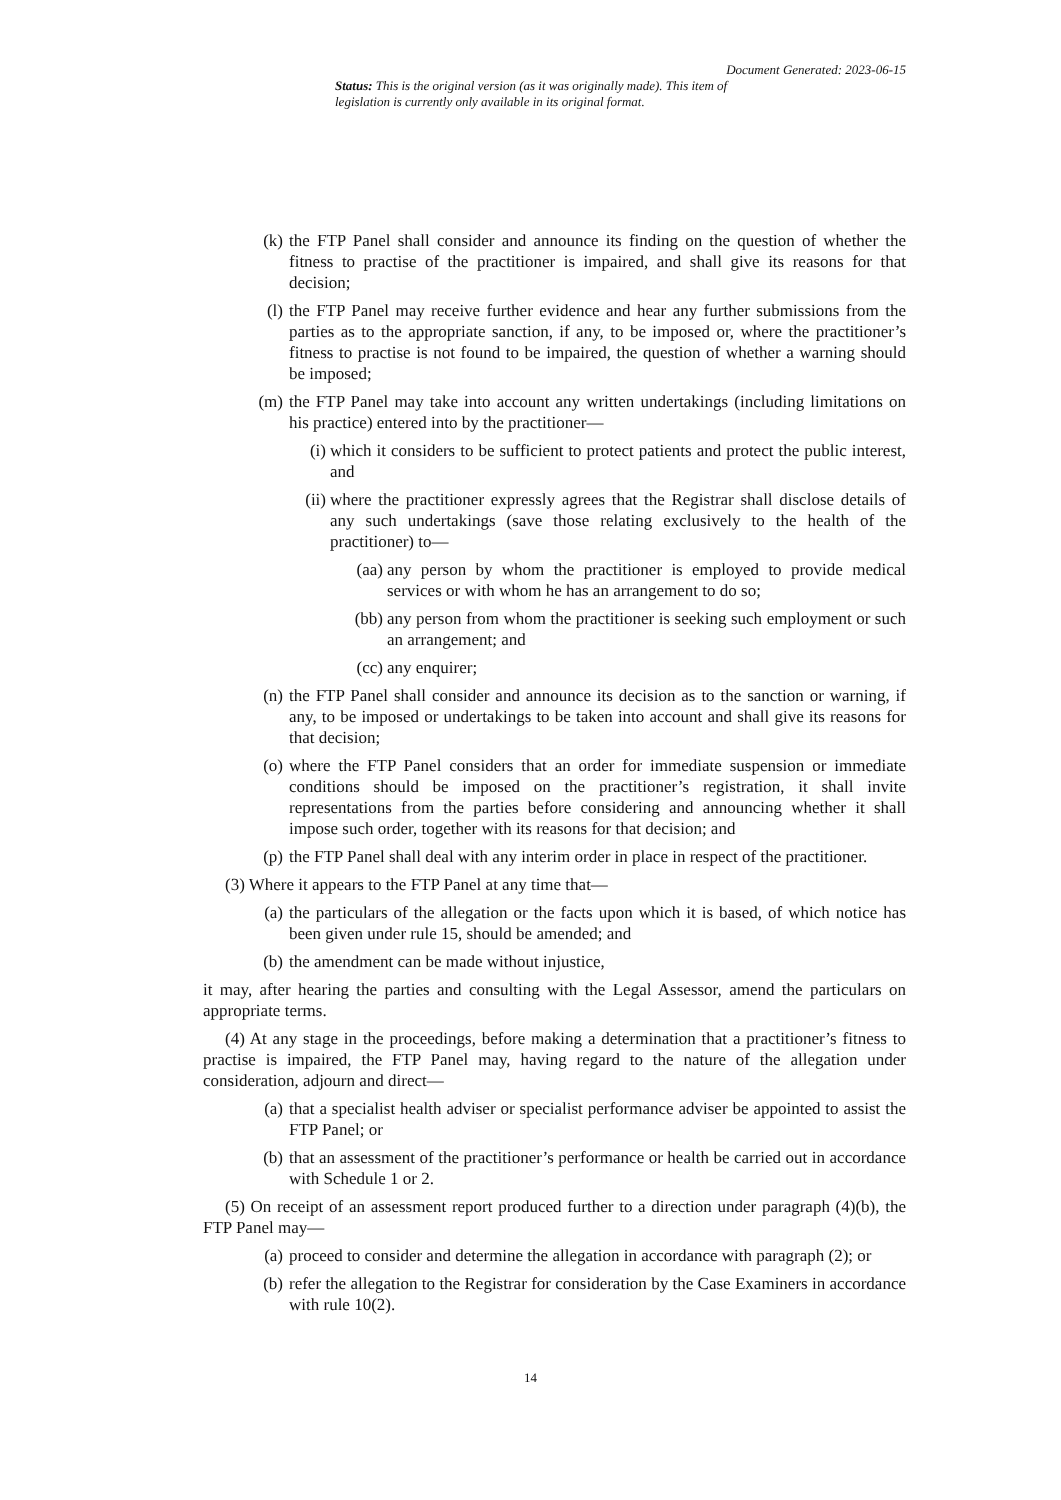Document Generated: 2023-06-15
Status: This is the original version (as it was originally made). This item of legislation is currently only available in its original format.
(k) the FTP Panel shall consider and announce its finding on the question of whether the fitness to practise of the practitioner is impaired, and shall give its reasons for that decision;
(l) the FTP Panel may receive further evidence and hear any further submissions from the parties as to the appropriate sanction, if any, to be imposed or, where the practitioner’s fitness to practise is not found to be impaired, the question of whether a warning should be imposed;
(m) the FTP Panel may take into account any written undertakings (including limitations on his practice) entered into by the practitioner—
(i) which it considers to be sufficient to protect patients and protect the public interest, and
(ii) where the practitioner expressly agrees that the Registrar shall disclose details of any such undertakings (save those relating exclusively to the health of the practitioner) to—
(aa) any person by whom the practitioner is employed to provide medical services or with whom he has an arrangement to do so;
(bb) any person from whom the practitioner is seeking such employment or such an arrangement; and
(cc) any enquirer;
(n) the FTP Panel shall consider and announce its decision as to the sanction or warning, if any, to be imposed or undertakings to be taken into account and shall give its reasons for that decision;
(o) where the FTP Panel considers that an order for immediate suspension or immediate conditions should be imposed on the practitioner’s registration, it shall invite representations from the parties before considering and announcing whether it shall impose such order, together with its reasons for that decision; and
(p) the FTP Panel shall deal with any interim order in place in respect of the practitioner.
(3) Where it appears to the FTP Panel at any time that—
(a) the particulars of the allegation or the facts upon which it is based, of which notice has been given under rule 15, should be amended; and
(b) the amendment can be made without injustice,
it may, after hearing the parties and consulting with the Legal Assessor, amend the particulars on appropriate terms.
(4) At any stage in the proceedings, before making a determination that a practitioner’s fitness to practise is impaired, the FTP Panel may, having regard to the nature of the allegation under consideration, adjourn and direct—
(a) that a specialist health adviser or specialist performance adviser be appointed to assist the FTP Panel; or
(b) that an assessment of the practitioner’s performance or health be carried out in accordance with Schedule 1 or 2.
(5) On receipt of an assessment report produced further to a direction under paragraph (4)(b), the FTP Panel may—
(a) proceed to consider and determine the allegation in accordance with paragraph (2); or
(b) refer the allegation to the Registrar for consideration by the Case Examiners in accordance with rule 10(2).
14